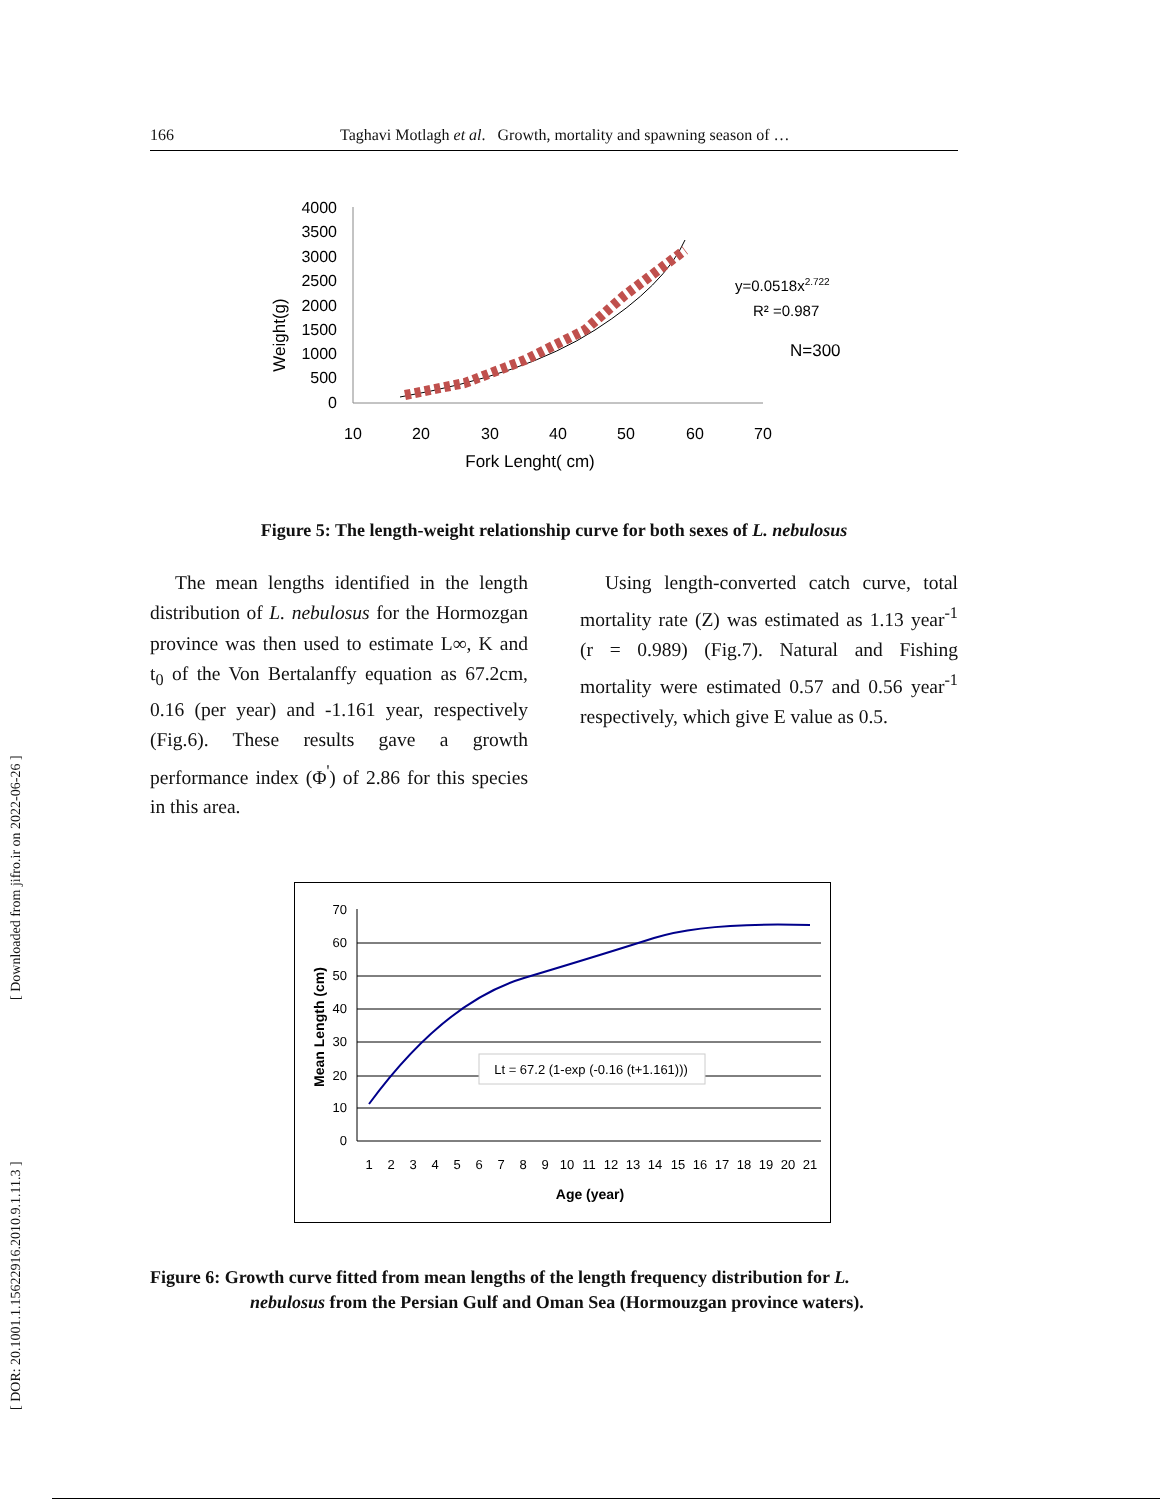[ Downloaded from jifro.ir on 2022-06-26 ]
[ DOR: 20.1001.1.15622916.2010.9.1.11.3 ]
166 Taghavi Motlagh et al. Growth, mortality and spawning season of …
4000
3500
3000
2500
2000
1500
1000
500
0
10
20
30
40
50
60
70
Fork Lenght( cm)
Weight(g)
y=0.0518x2.722
R² =0.987
N=300
Figure 5: The length-weight relationship curve for both sexes of L. nebulosus
The mean lengths identified in the length distribution of L. nebulosus for the Hormozgan province was then used to estimate L∞, K and t<sub>0</sub> of the Von Bertalanffy equation as 67.2cm, 0.16 (per year) and -1.161 year, respectively (Fig.6). These results gave a growth performance index (Φ<sup>'</sup>) of 2.86 for this species in this area.
Using length-converted catch curve, total mortality rate (Z) was estimated as 1.13 year<sup>-1</sup> (r = 0.989) (Fig.7). Natural and Fishing mortality were estimated 0.57 and 0.56 year<sup>-1</sup> respectively, which give E value as 0.5.
70
60
50
40
30
20
10
0
1
2
3
4
5
6
7
8
9
10
11
12
13
14
15
16
17
18
19
20
21
Age (year)
Mean Length (cm)
Lt = 67.2 (1-exp (-0.16 (t+1.161)))
Figure 6: Growth curve fitted from mean lengths of the length frequency distribution for L.
nebulosus from the Persian Gulf and Oman Sea (Hormouzgan province waters).